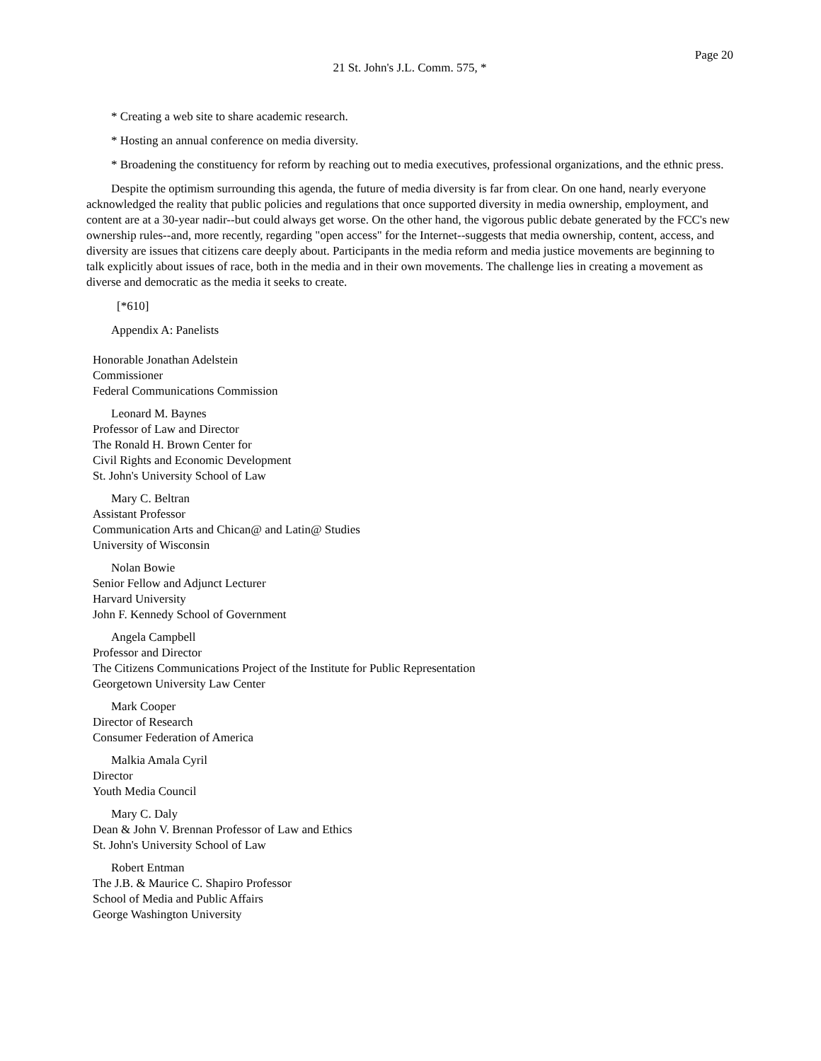Page 20
21 St. John's J.L. Comm. 575, *
* Creating a web site to share academic research.
* Hosting an annual conference on media diversity.
* Broadening the constituency for reform by reaching out to media executives, professional organizations, and the ethnic press.
Despite the optimism surrounding this agenda, the future of media diversity is far from clear. On one hand, nearly everyone acknowledged the reality that public policies and regulations that once supported diversity in media ownership, employment, and content are at a 30-year nadir--but could always get worse. On the other hand, the vigorous public debate generated by the FCC's new ownership rules--and, more recently, regarding "open access" for the Internet--suggests that media ownership, content, access, and diversity are issues that citizens care deeply about. Participants in the media reform and media justice movements are beginning to talk explicitly about issues of race, both in the media and in their own movements. The challenge lies in creating a movement as diverse and democratic as the media it seeks to create.
[*610]
Appendix A: Panelists
Honorable Jonathan Adelstein
Commissioner
Federal Communications Commission
Leonard M. Baynes
Professor of Law and Director
The Ronald H. Brown Center for
Civil Rights and Economic Development
St. John's University School of Law
Mary C. Beltran
Assistant Professor
Communication Arts and Chican@ and Latin@ Studies
University of Wisconsin
Nolan Bowie
Senior Fellow and Adjunct Lecturer
Harvard University
John F. Kennedy School of Government
Angela Campbell
Professor and Director
The Citizens Communications Project of the Institute for Public Representation
Georgetown University Law Center
Mark Cooper
Director of Research
Consumer Federation of America
Malkia Amala Cyril
Director
Youth Media Council
Mary C. Daly
Dean & John V. Brennan Professor of Law and Ethics
St. John's University School of Law
Robert Entman
The J.B. & Maurice C. Shapiro Professor
School of Media and Public Affairs
George Washington University